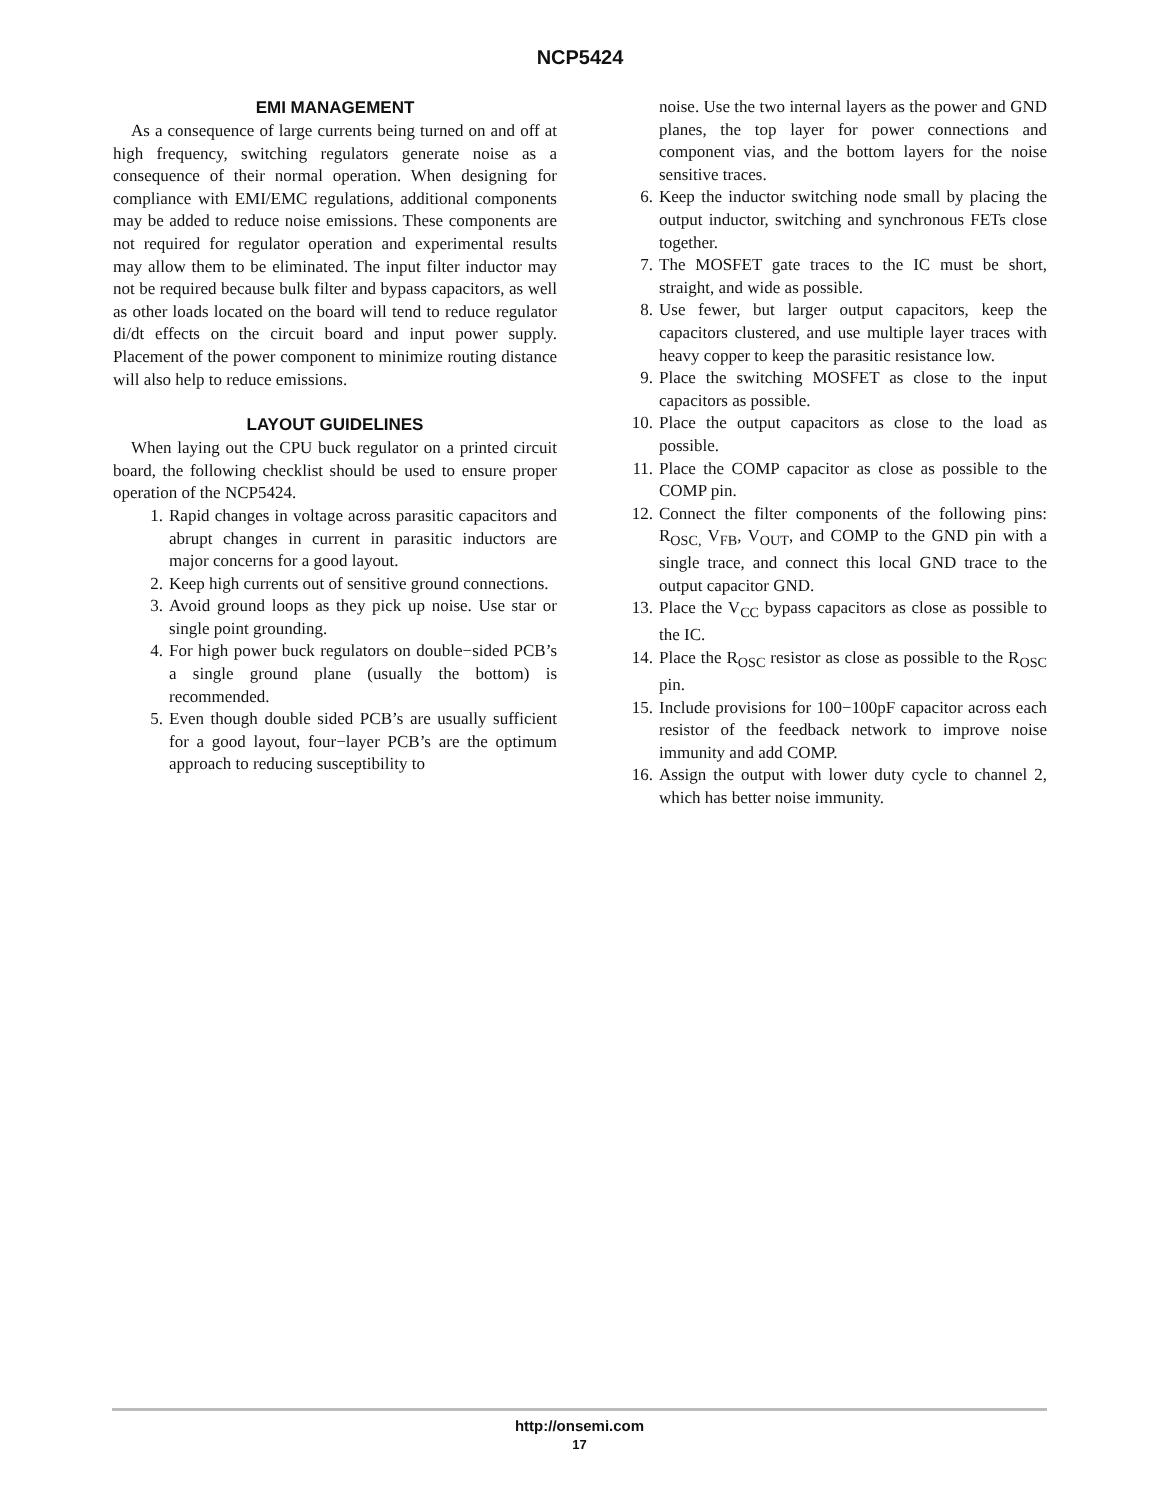NCP5424
EMI MANAGEMENT
As a consequence of large currents being turned on and off at high frequency, switching regulators generate noise as a consequence of their normal operation. When designing for compliance with EMI/EMC regulations, additional components may be added to reduce noise emissions. These components are not required for regulator operation and experimental results may allow them to be eliminated. The input filter inductor may not be required because bulk filter and bypass capacitors, as well as other loads located on the board will tend to reduce regulator di/dt effects on the circuit board and input power supply. Placement of the power component to minimize routing distance will also help to reduce emissions.
LAYOUT GUIDELINES
When laying out the CPU buck regulator on a printed circuit board, the following checklist should be used to ensure proper operation of the NCP5424.
1. Rapid changes in voltage across parasitic capacitors and abrupt changes in current in parasitic inductors are major concerns for a good layout.
2. Keep high currents out of sensitive ground connections.
3. Avoid ground loops as they pick up noise. Use star or single point grounding.
4. For high power buck regulators on double−sided PCB’s a single ground plane (usually the bottom) is recommended.
5. Even though double sided PCB’s are usually sufficient for a good layout, four−layer PCB’s are the optimum approach to reducing susceptibility to
noise. Use the two internal layers as the power and GND planes, the top layer for power connections and component vias, and the bottom layers for the noise sensitive traces.
6. Keep the inductor switching node small by placing the output inductor, switching and synchronous FETs close together.
7. The MOSFET gate traces to the IC must be short, straight, and wide as possible.
8. Use fewer, but larger output capacitors, keep the capacitors clustered, and use multiple layer traces with heavy copper to keep the parasitic resistance low.
9. Place the switching MOSFET as close to the input capacitors as possible.
10. Place the output capacitors as close to the load as possible.
11. Place the COMP capacitor as close as possible to the COMP pin.
12. Connect the filter components of the following pins: R<sub>OSC,</sub> V<sub>FB</sub>, V<sub>OUT</sub>, and COMP to the GND pin with a single trace, and connect this local GND trace to the output capacitor GND.
13. Place the V<sub>CC</sub> bypass capacitors as close as possible to the IC.
14. Place the R<sub>OSC</sub> resistor as close as possible to the R<sub>OSC</sub> pin.
15. Include provisions for 100−100pF capacitor across each resistor of the feedback network to improve noise immunity and add COMP.
16. Assign the output with lower duty cycle to channel 2, which has better noise immunity.
http://onsemi.com
17